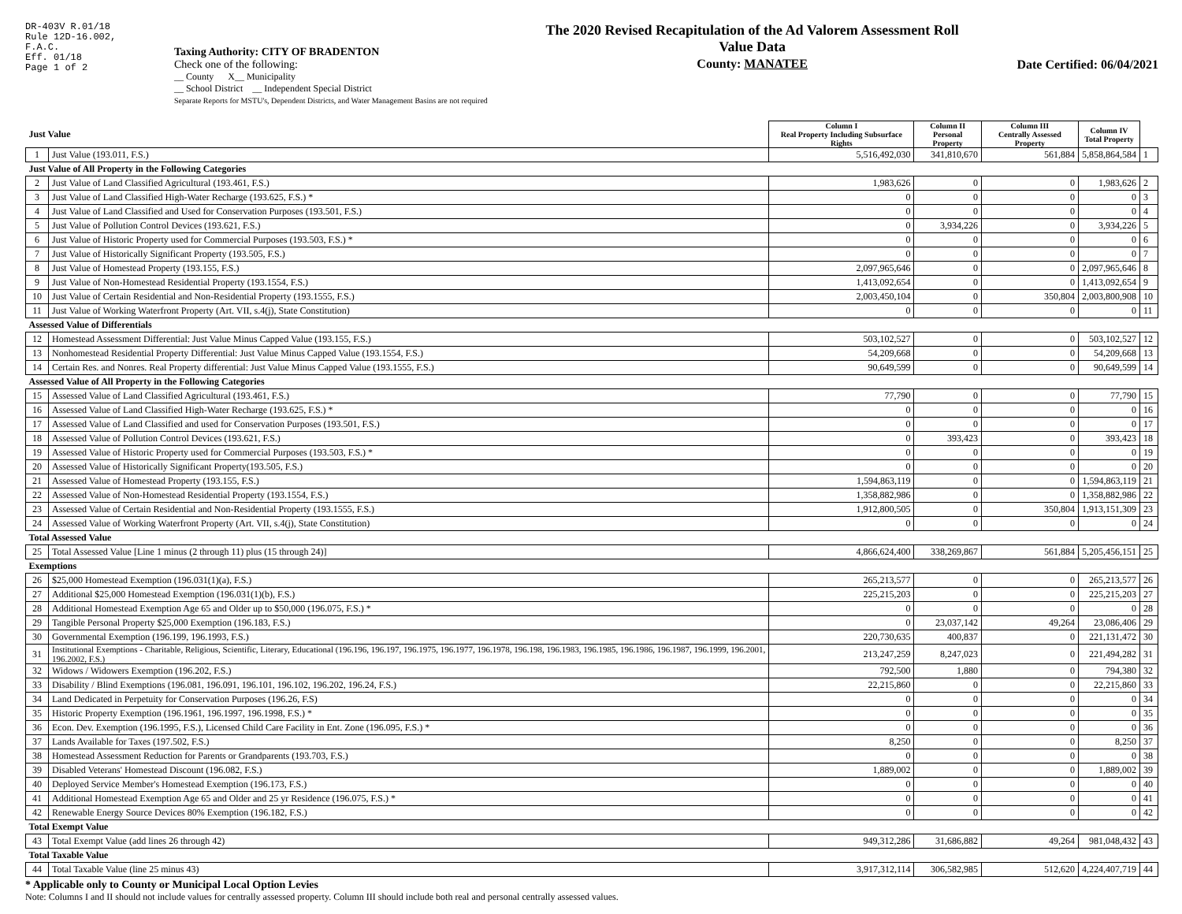DR-403V R.01/18
Rule 12D-16.002,
F.A.C.
Eff. 01/18
Page 1 of 2
Taxing Authority: CITY OF BRADENTON
Check one of the following:
__ County X__ Municipality
__ School District __ Independent Special District
Separate Reports for MSTU's, Dependent Districts, and Water Management Basins are not required
The 2020 Revised Recapitulation of the Ad Valorem Assessment Roll
Value Data
County: MANATEE
Date Certified: 06/04/2021
| Just Value | | Column I Real Property Including Subsurface Rights | Column II Personal Property | Column III Centrally Assessed Property | Column IV Total Property | |
| --- | --- | --- | --- | --- | --- | --- |
| 1 | Just Value (193.011, F.S.) | 5,516,492,030 | 341,810,670 | 561,884 | 5,858,864,584 | 1 |
| Just Value of All Property in the Following Categories | | | | | | |
| 2 | Just Value of Land Classified Agricultural (193.461, F.S.) | 1,983,626 | 0 | 0 | 1,983,626 | 2 |
| 3 | Just Value of Land Classified High-Water Recharge (193.625, F.S.) * | 0 | 0 | 0 | 0 | 3 |
| 4 | Just Value of Land Classified and Used for Conservation Purposes (193.501, F.S.) | 0 | 0 | 0 | 0 | 4 |
| 5 | Just Value of Pollution Control Devices (193.621, F.S.) | 0 | 3,934,226 | 0 | 3,934,226 | 5 |
| 6 | Just Value of Historic Property used for Commercial Purposes (193.503, F.S.) * | 0 | 0 | 0 | 0 | 6 |
| 7 | Just Value of Historically Significant Property (193.505, F.S.) | 0 | 0 | 0 | 0 | 7 |
| 8 | Just Value of Homestead Property (193.155, F.S.) | 2,097,965,646 | 0 | 0 | 2,097,965,646 | 8 |
| 9 | Just Value of Non-Homestead Residential Property (193.1554, F.S.) | 1,413,092,654 | 0 | 0 | 1,413,092,654 | 9 |
| 10 | Just Value of Certain Residential and Non-Residential Property (193.1555, F.S.) | 2,003,450,104 | 0 | 350,804 | 2,003,800,908 | 10 |
| 11 | Just Value of Working Waterfront Property (Art. VII, s.4(j), State Constitution) | 0 | 0 | 0 | 0 | 11 |
| Assessed Value of Differentials | | | | | | |
| 12 | Homestead Assessment Differential: Just Value Minus Capped Value (193.155, F.S.) | 503,102,527 | 0 | 0 | 503,102,527 | 12 |
| 13 | Nonhomestead Residential Property Differential: Just Value Minus Capped Value (193.1554, F.S.) | 54,209,668 | 0 | 0 | 54,209,668 | 13 |
| 14 | Certain Res. and Nonres. Real Property differential: Just Value Minus Capped Value (193.1555, F.S.) | 90,649,599 | 0 | 0 | 90,649,599 | 14 |
| Assessed Value of All Property in the Following Categories | | | | | | |
| 15 | Assessed Value of Land Classified Agricultural (193.461, F.S.) | 77,790 | 0 | 0 | 77,790 | 15 |
| 16 | Assessed Value of Land Classified High-Water Recharge (193.625, F.S.) * | 0 | 0 | 0 | 0 | 16 |
| 17 | Assessed Value of Land Classified and used for Conservation Purposes (193.501, F.S.) | 0 | 0 | 0 | 0 | 17 |
| 18 | Assessed Value of Pollution Control Devices (193.621, F.S.) | 0 | 393,423 | 0 | 393,423 | 18 |
| 19 | Assessed Value of Historic Property used for Commercial Purposes (193.503, F.S.) * | 0 | 0 | 0 | 0 | 19 |
| 20 | Assessed Value of Historically Significant Property(193.505, F.S.) | 0 | 0 | 0 | 0 | 20 |
| 21 | Assessed Value of Homestead Property (193.155, F.S.) | 1,594,863,119 | 0 | 0 | 1,594,863,119 | 21 |
| 22 | Assessed Value of Non-Homestead Residential Property (193.1554, F.S.) | 1,358,882,986 | 0 | 0 | 1,358,882,986 | 22 |
| 23 | Assessed Value of Certain Residential and Non-Residential Property (193.1555, F.S.) | 1,912,800,505 | 0 | 350,804 | 1,913,151,309 | 23 |
| 24 | Assessed Value of Working Waterfront Property (Art. VII, s.4(j), State Constitution) | 0 | 0 | 0 | 0 | 24 |
| Total Assessed Value | | | | | | |
| 25 | Total Assessed Value [Line 1 minus (2 through 11) plus (15 through 24)] | 4,866,624,400 | 338,269,867 | 561,884 | 5,205,456,151 | 25 |
| Exemptions | | | | | | |
| 26 | $25,000 Homestead Exemption (196.031(1)(a), F.S.) | 265,213,577 | 0 | 0 | 265,213,577 | 26 |
| 27 | Additional $25,000 Homestead Exemption (196.031(1)(b), F.S.) | 225,215,203 | 0 | 0 | 225,215,203 | 27 |
| 28 | Additional Homestead Exemption Age 65 and Older up to $50,000 (196.075, F.S.) * | 0 | 0 | 0 | 0 | 28 |
| 29 | Tangible Personal Property $25,000 Exemption (196.183, F.S.) | 0 | 23,037,142 | 49,264 | 23,086,406 | 29 |
| 30 | Governmental Exemption (196.199, 196.1993, F.S.) | 220,730,635 | 400,837 | 0 | 221,131,472 | 30 |
| 31 | Institutional Exemptions - Charitable, Religious, Scientific, Literary, Educational (196.196, 196.197, 196.1975, 196.1977, 196.1978, 196.198, 196.1983, 196.1985, 196.1986, 196.1987, 196.1999, 196.2001, 196.2002, F.S.) | 213,247,259 | 8,247,023 | 0 | 221,494,282 | 31 |
| 32 | Widows / Widowers Exemption (196.202, F.S.) | 792,500 | 1,880 | 0 | 794,380 | 32 |
| 33 | Disability / Blind Exemptions (196.081, 196.091, 196.101, 196.102, 196.202, 196.24, F.S.) | 22,215,860 | 0 | 0 | 22,215,860 | 33 |
| 34 | Land Dedicated in Perpetuity for Conservation Purposes (196.26, F.S) | 0 | 0 | 0 | 0 | 34 |
| 35 | Historic Property Exemption (196.1961, 196.1997, 196.1998, F.S.) * | 0 | 0 | 0 | 0 | 35 |
| 36 | Econ. Dev. Exemption (196.1995, F.S.), Licensed Child Care Facility in Ent. Zone (196.095, F.S.) * | 0 | 0 | 0 | 0 | 36 |
| 37 | Lands Available for Taxes (197.502, F.S.) | 8,250 | 0 | 0 | 8,250 | 37 |
| 38 | Homestead Assessment Reduction for Parents or Grandparents (193.703, F.S.) | 0 | 0 | 0 | 0 | 38 |
| 39 | Disabled Veterans' Homestead Discount (196.082, F.S.) | 1,889,002 | 0 | 0 | 1,889,002 | 39 |
| 40 | Deployed Service Member's Homestead Exemption (196.173, F.S.) | 0 | 0 | 0 | 0 | 40 |
| 41 | Additional Homestead Exemption Age 65 and Older and 25 yr Residence (196.075, F.S.) * | 0 | 0 | 0 | 0 | 41 |
| 42 | Renewable Energy Source Devices 80% Exemption (196.182, F.S.) | 0 | 0 | 0 | 0 | 42 |
| Total Exempt Value | | | | | | |
| 43 | Total Exempt Value (add lines 26 through 42) | 949,312,286 | 31,686,882 | 49,264 | 981,048,432 | 43 |
| Total Taxable Value | | | | | | |
| 44 | Total Taxable Value (line 25 minus 43) | 3,917,312,114 | 306,582,985 | 512,620 | 4,224,407,719 | 44 |
* Applicable only to County or Municipal Local Option Levies
Note: Columns I and II should not include values for centrally assessed property. Column III should include both real and personal centrally assessed values.